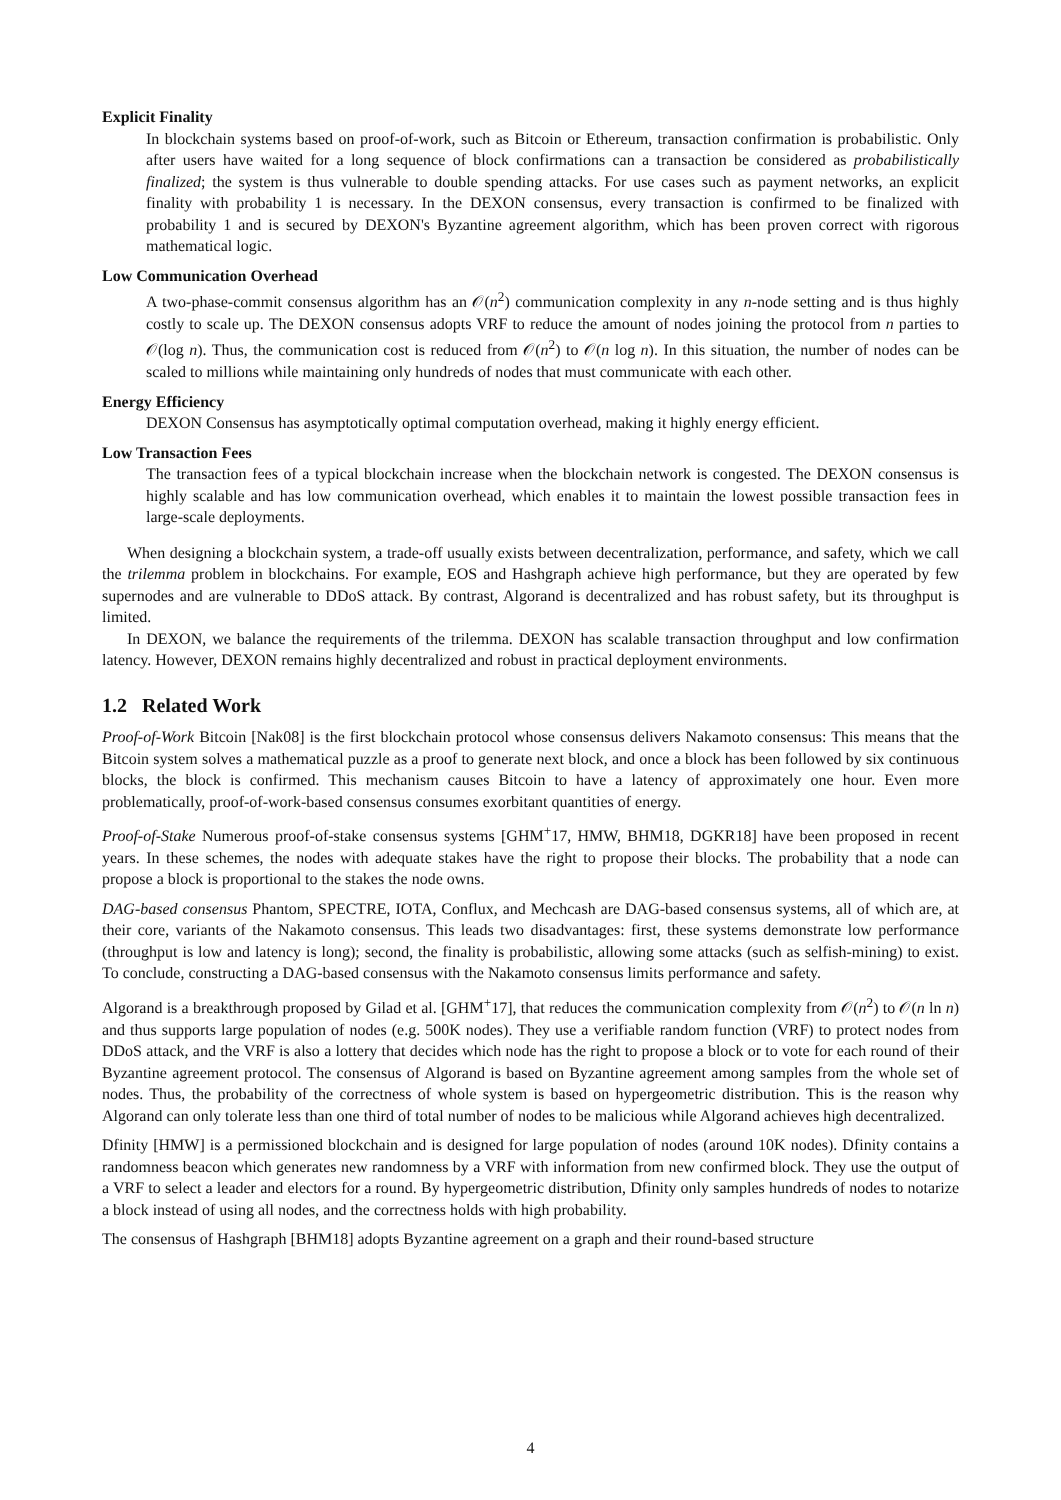Explicit Finality
In blockchain systems based on proof-of-work, such as Bitcoin or Ethereum, transaction confirmation is probabilistic. Only after users have waited for a long sequence of block confirmations can a transaction be considered as probabilistically finalized; the system is thus vulnerable to double spending attacks. For use cases such as payment networks, an explicit finality with probability 1 is necessary. In the DEXON consensus, every transaction is confirmed to be finalized with probability 1 and is secured by DEXON's Byzantine agreement algorithm, which has been proven correct with rigorous mathematical logic.
Low Communication Overhead
A two-phase-commit consensus algorithm has an 𝒪(n<sup>2</sup>) communication complexity in any n-node setting and is thus highly costly to scale up. The DEXON consensus adopts VRF to reduce the amount of nodes joining the protocol from n parties to 𝒪(log n). Thus, the communication cost is reduced from 𝒪(n<sup>2</sup>) to 𝒪(n log n). In this situation, the number of nodes can be scaled to millions while maintaining only hundreds of nodes that must communicate with each other.
Energy Efficiency
DEXON Consensus has asymptotically optimal computation overhead, making it highly energy efficient.
Low Transaction Fees
The transaction fees of a typical blockchain increase when the blockchain network is congested. The DEXON consensus is highly scalable and has low communication overhead, which enables it to maintain the lowest possible transaction fees in large-scale deployments.
When designing a blockchain system, a trade-off usually exists between decentralization, performance, and safety, which we call the trilemma problem in blockchains. For example, EOS and Hashgraph achieve high performance, but they are operated by few supernodes and are vulnerable to DDoS attack. By contrast, Algorand is decentralized and has robust safety, but its throughput is limited.
In DEXON, we balance the requirements of the trilemma. DEXON has scalable transaction throughput and low confirmation latency. However, DEXON remains highly decentralized and robust in practical deployment environments.
1.2 Related Work
Proof-of-Work Bitcoin [Nak08] is the first blockchain protocol whose consensus delivers Nakamoto consensus: This means that the Bitcoin system solves a mathematical puzzle as a proof to generate next block, and once a block has been followed by six continuous blocks, the block is confirmed. This mechanism causes Bitcoin to have a latency of approximately one hour. Even more problematically, proof-of-work-based consensus consumes exorbitant quantities of energy.
Proof-of-Stake Numerous proof-of-stake consensus systems [GHM<sup>+</sup>17, HMW, BHM18, DGKR18] have been proposed in recent years. In these schemes, the nodes with adequate stakes have the right to propose their blocks. The probability that a node can propose a block is proportional to the stakes the node owns.
DAG-based consensus Phantom, SPECTRE, IOTA, Conflux, and Mechcash are DAG-based consensus systems, all of which are, at their core, variants of the Nakamoto consensus. This leads two disadvantages: first, these systems demonstrate low performance (throughput is low and latency is long); second, the finality is probabilistic, allowing some attacks (such as selfish-mining) to exist. To conclude, constructing a DAG-based consensus with the Nakamoto consensus limits performance and safety.
Algorand is a breakthrough proposed by Gilad et al. [GHM<sup>+</sup>17], that reduces the communication complexity from 𝒪(n<sup>2</sup>) to 𝒪(n ln n) and thus supports large population of nodes (e.g. 500K nodes). They use a verifiable random function (VRF) to protect nodes from DDoS attack, and the VRF is also a lottery that decides which node has the right to propose a block or to vote for each round of their Byzantine agreement protocol. The consensus of Algorand is based on Byzantine agreement among samples from the whole set of nodes. Thus, the probability of the correctness of whole system is based on hypergeometric distribution. This is the reason why Algorand can only tolerate less than one third of total number of nodes to be malicious while Algorand achieves high decentralized.
Dfinity [HMW] is a permissioned blockchain and is designed for large population of nodes (around 10K nodes). Dfinity contains a randomness beacon which generates new randomness by a VRF with information from new confirmed block. They use the output of a VRF to select a leader and electors for a round. By hypergeometric distribution, Dfinity only samples hundreds of nodes to notarize a block instead of using all nodes, and the correctness holds with high probability.
The consensus of Hashgraph [BHM18] adopts Byzantine agreement on a graph and their round-based structure
4